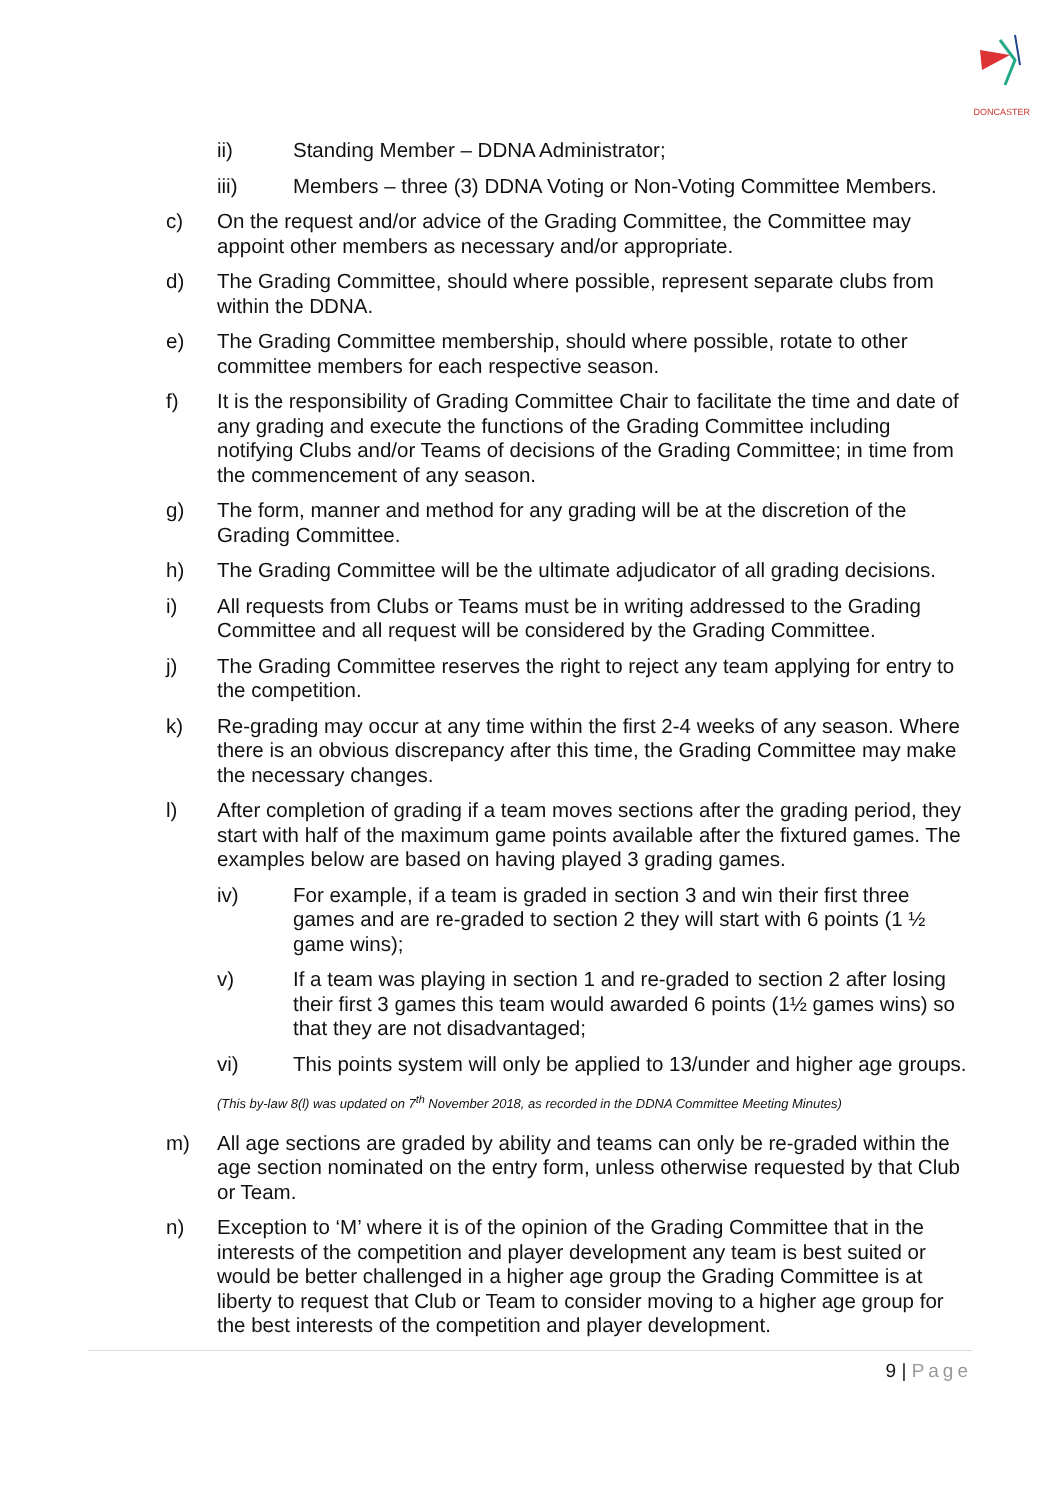DONCASTER
ii) Standing Member – DDNA Administrator;
iii) Members – three (3) DDNA Voting or Non-Voting Committee Members.
c) On the request and/or advice of the Grading Committee, the Committee may appoint other members as necessary and/or appropriate.
d) The Grading Committee, should where possible, represent separate clubs from within the DDNA.
e) The Grading Committee membership, should where possible, rotate to other committee members for each respective season.
f) It is the responsibility of Grading Committee Chair to facilitate the time and date of any grading and execute the functions of the Grading Committee including notifying Clubs and/or Teams of decisions of the Grading Committee; in time from the commencement of any season.
g) The form, manner and method for any grading will be at the discretion of the Grading Committee.
h) The Grading Committee will be the ultimate adjudicator of all grading decisions.
i) All requests from Clubs or Teams must be in writing addressed to the Grading Committee and all request will be considered by the Grading Committee.
j) The Grading Committee reserves the right to reject any team applying for entry to the competition.
k) Re-grading may occur at any time within the first 2-4 weeks of any season. Where there is an obvious discrepancy after this time, the Grading Committee may make the necessary changes.
l) After completion of grading if a team moves sections after the grading period, they start with half of the maximum game points available after the fixtured games. The examples below are based on having played 3 grading games.
iv) For example, if a team is graded in section 3 and win their first three games and are re-graded to section 2 they will start with 6 points (1 ½ game wins);
v) If a team was playing in section 1 and re-graded to section 2 after losing their first 3 games this team would awarded 6 points (1½ games wins) so that they are not disadvantaged;
vi) This points system will only be applied to 13/under and higher age groups.
(This by-law 8(l) was updated on 7<sup>th</sup> November 2018, as recorded in the DDNA Committee Meeting Minutes)
m) All age sections are graded by ability and teams can only be re-graded within the age section nominated on the entry form, unless otherwise requested by that Club or Team.
n) Exception to ‘M’ where it is of the opinion of the Grading Committee that in the interests of the competition and player development any team is best suited or would be better challenged in a higher age group the Grading Committee is at liberty to request that Club or Team to consider moving to a higher age group for the best interests of the competition and player development.
9 | Page